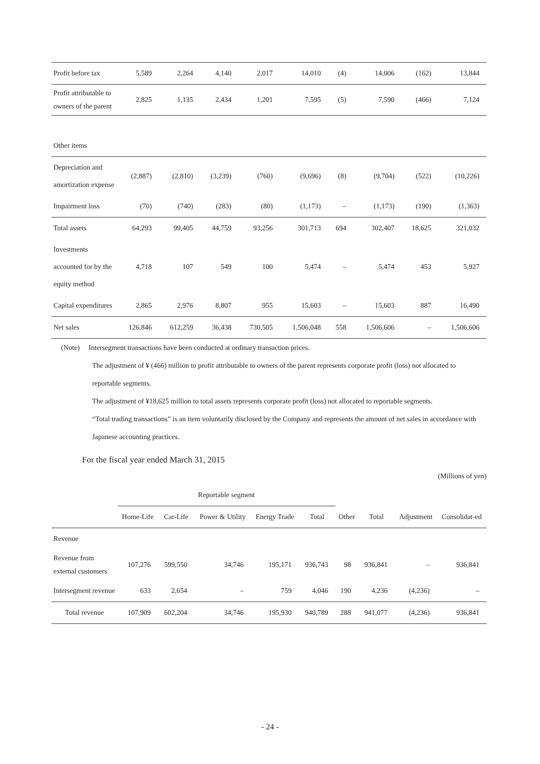| Profit before tax | 5,589 | 2,264 | 4,140 | 2,017 | 14,010 | (4) | 14,006 | (162) | 13,844 |
| Profit attributable to owners of the parent | 2,825 | 1,135 | 2,434 | 1,201 | 7,595 | (5) | 7,590 | (466) | 7,124 |
| Other items | | | | | | | | | |
| Depreciation and amortization expense | (2,887) | (2,810) | (3,239) | (760) | (9,696) | (8) | (9,704) | (522) | (10,226) |
| Impairment loss | (70) | (740) | (283) | (80) | (1,173) | – | (1,173) | (190) | (1,363) |
| Total assets | 64,293 | 99,405 | 44,759 | 93,256 | 301,713 | 694 | 302,407 | 18,625 | 321,032 |
| Investments accounted for by the equity method | 4,718 | 107 | 549 | 100 | 5,474 | – | 5,474 | 453 | 5,927 |
| Capital expenditures | 2,865 | 2,976 | 8,807 | 955 | 15,603 | – | 15,603 | 887 | 16,490 |
| Net sales | 126,846 | 612,259 | 36,438 | 730,505 | 1,506,048 | 558 | 1,506,606 | – | 1,506,606 |
(Note) Intersegment transactions have been conducted at ordinary transaction prices.
The adjustment of ¥ (466) million to profit attributable to owners of the parent represents corporate profit (loss) not allocated to reportable segments.
The adjustment of ¥18,625 million to total assets represents corporate profit (loss) not allocated to reportable segments.
“Total trading transactions” is an item voluntarily disclosed by the Company and represents the amount of net sales in accordance with Japanese accounting practices.
For the fiscal year ended March 31, 2015
(Millions of yen)
| | Reportable segment | | | | | | | | |
| --- | --- | --- | --- | --- | --- | --- | --- | --- | --- |
| | Home-Life | Car-Life | Power & Utility | Energy Trade | Total | Other | Total | Adjustment | Consolidat-ed |
| Revenue | | | | | | | | | |
| Revenue from external customers | 107,276 | 599,550 | 34,746 | 195,171 | 936,743 | 98 | 936,841 | – | 936,841 |
| Intersegment revenue | 633 | 2,654 | – | 759 | 4,046 | 190 | 4,236 | (4,236) | – |
| Total revenue | 107,909 | 602,204 | 34,746 | 195,930 | 940,789 | 288 | 941,077 | (4,236) | 936,841 |
- 24 -